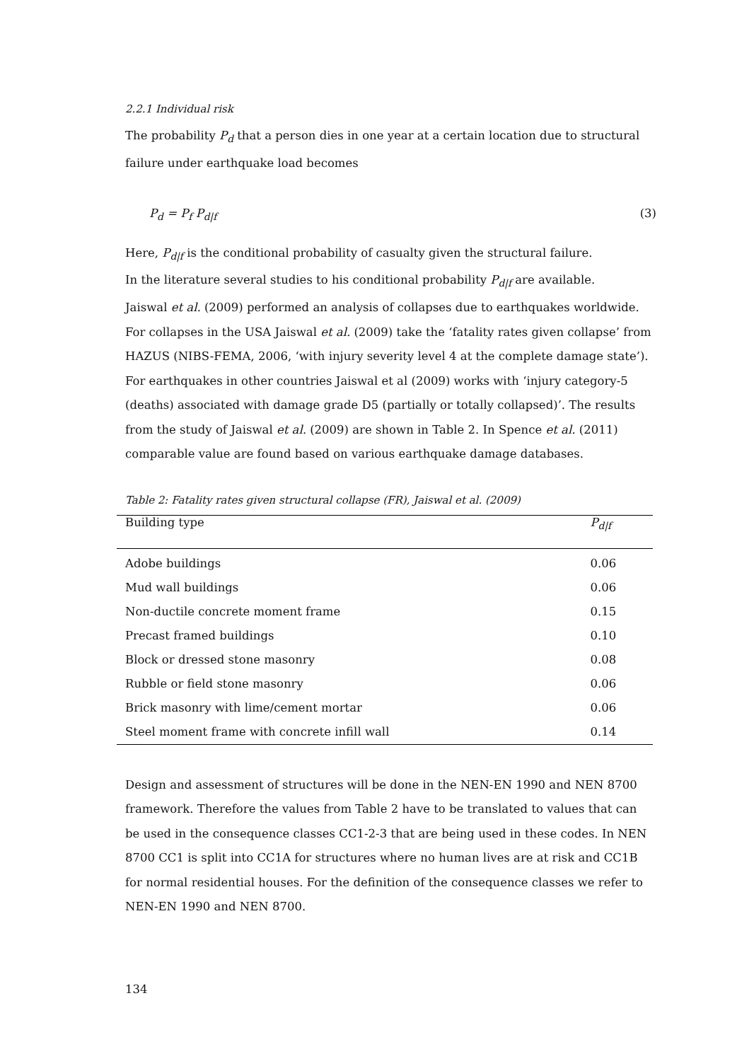2.2.1 Individual risk
The probability P<sub>d</sub> that a person dies in one year at a certain location due to structural failure under earthquake load becomes
P<sub>d</sub> = P<sub>f</sub> P<sub>d|f</sub> (3)
Here, P<sub>d|f</sub> is the conditional probability of casualty given the structural failure.
In the literature several studies to his conditional probability P<sub>d|f</sub> are available.
Jaiswal et al. (2009) performed an analysis of collapses due to earthquakes worldwide. For collapses in the USA Jaiswal et al. (2009) take the ‘fatality rates given collapse’ from HAZUS (NIBS-FEMA, 2006, ‘with injury severity level 4 at the complete damage state’). For earthquakes in other countries Jaiswal et al (2009) works with ‘injury category-5 (deaths) associated with damage grade D5 (partially or totally collapsed)’. The results from the study of Jaiswal et al. (2009) are shown in Table 2. In Spence et al. (2011) comparable value are found based on various earthquake damage databases.
Table 2: Fatality rates given structural collapse (FR), Jaiswal et al. (2009)
| Building type | P<sub>d/f</sub> |
| --- | --- |
| Adobe buildings | 0.06 |
| Mud wall buildings | 0.06 |
| Non-ductile concrete moment frame | 0.15 |
| Precast framed buildings | 0.10 |
| Block or dressed stone masonry | 0.08 |
| Rubble or field stone masonry | 0.06 |
| Brick masonry with lime/cement mortar | 0.06 |
| Steel moment frame with concrete infill wall | 0.14 |
Design and assessment of structures will be done in the NEN-EN 1990 and NEN 8700 framework. Therefore the values from Table 2 have to be translated to values that can be used in the consequence classes CC1-2-3 that are being used in these codes. In NEN 8700 CC1 is split into CC1A for structures where no human lives are at risk and CC1B for normal residential houses. For the definition of the consequence classes we refer to NEN-EN 1990 and NEN 8700.
134